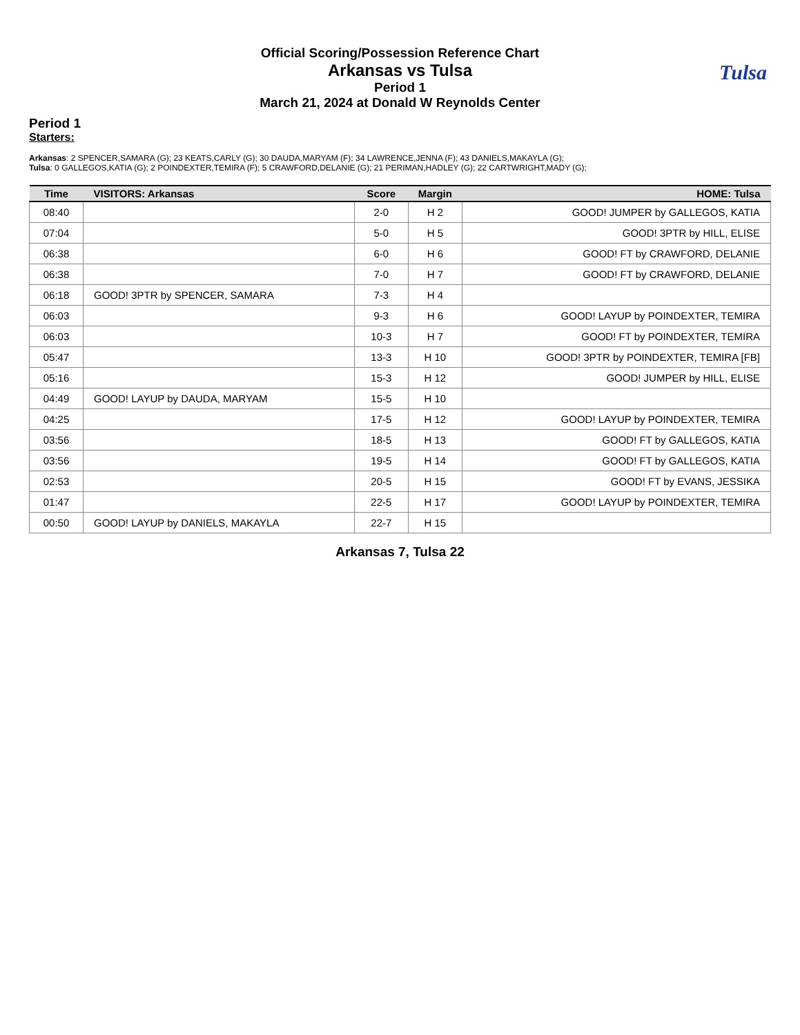Tulsa
Official Scoring/Possession Reference Chart
Arkansas vs Tulsa
Period 1
March 21, 2024 at Donald W Reynolds Center
Period 1
Starters:
Arkansas: 2 SPENCER,SAMARA (G); 23 KEATS,CARLY (G); 30 DAUDA,MARYAM (F); 34 LAWRENCE,JENNA (F); 43 DANIELS,MAKAYLA (G);
Tulsa: 0 GALLEGOS,KATIA (G); 2 POINDEXTER,TEMIRA (F); 5 CRAWFORD,DELANIE (G); 21 PERIMAN,HADLEY (G); 22 CARTWRIGHT,MADY (G);
| Time | VISITORS: Arkansas | Score | Margin | HOME: Tulsa |
| --- | --- | --- | --- | --- |
| 08:40 | | 2-0 | H 2 | GOOD! JUMPER by GALLEGOS, KATIA |
| 07:04 | | 5-0 | H 5 | GOOD! 3PTR by HILL, ELISE |
| 06:38 | | 6-0 | H 6 | GOOD! FT by CRAWFORD, DELANIE |
| 06:38 | | 7-0 | H 7 | GOOD! FT by CRAWFORD, DELANIE |
| 06:18 | GOOD! 3PTR by SPENCER, SAMARA | 7-3 | H 4 | |
| 06:03 | | 9-3 | H 6 | GOOD! LAYUP by POINDEXTER, TEMIRA |
| 06:03 | | 10-3 | H 7 | GOOD! FT by POINDEXTER, TEMIRA |
| 05:47 | | 13-3 | H 10 | GOOD! 3PTR by POINDEXTER, TEMIRA [FB] |
| 05:16 | | 15-3 | H 12 | GOOD! JUMPER by HILL, ELISE |
| 04:49 | GOOD! LAYUP by DAUDA, MARYAM | 15-5 | H 10 | |
| 04:25 | | 17-5 | H 12 | GOOD! LAYUP by POINDEXTER, TEMIRA |
| 03:56 | | 18-5 | H 13 | GOOD! FT by GALLEGOS, KATIA |
| 03:56 | | 19-5 | H 14 | GOOD! FT by GALLEGOS, KATIA |
| 02:53 | | 20-5 | H 15 | GOOD! FT by EVANS, JESSIKA |
| 01:47 | | 22-5 | H 17 | GOOD! LAYUP by POINDEXTER, TEMIRA |
| 00:50 | GOOD! LAYUP by DANIELS, MAKAYLA | 22-7 | H 15 | |
Arkansas 7, Tulsa 22